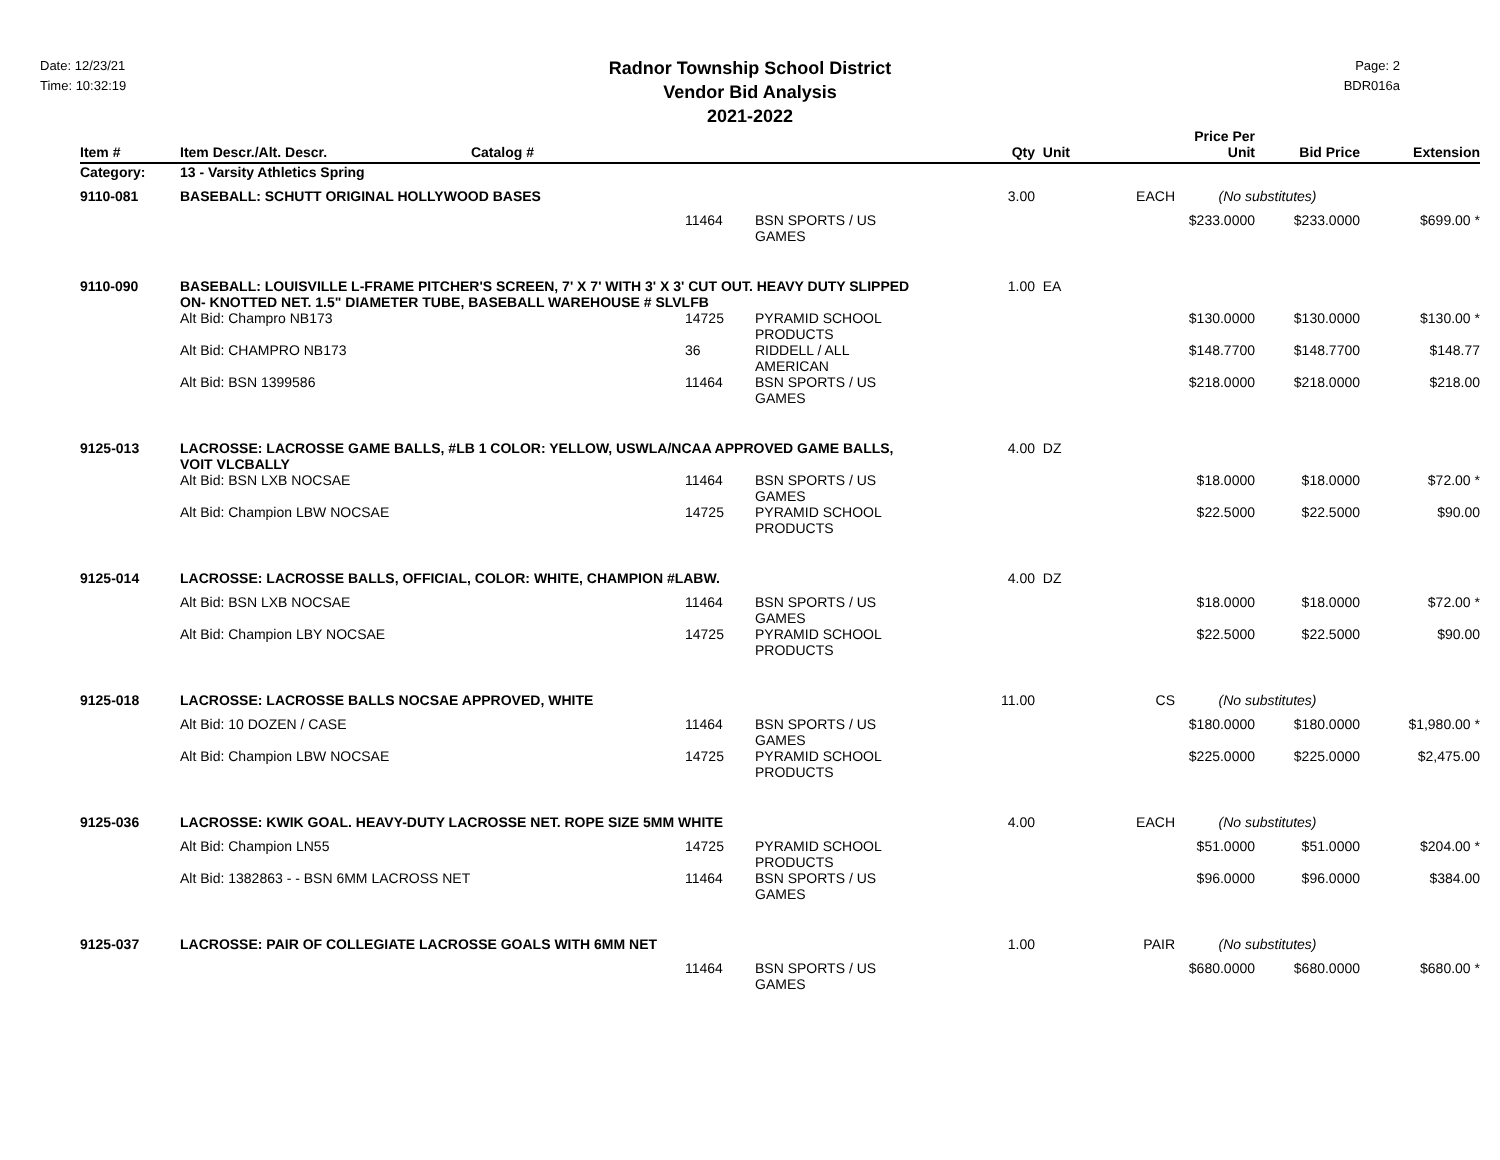Date: 12/23/21
Time: 10:32:19
Radnor Township School District
Vendor Bid Analysis
2021-2022
Page: 2
BDR016a
| Item # | Item Descr./Alt. Descr. Catalog # | | | Qty | Unit | Price Per Unit | Bid Price | Extension | |
| --- | --- | --- | --- | --- | --- | --- | --- | --- | --- |
| Category: | 13 - Varsity Athletics Spring | | | | | | | | |
| 9110-081 | BASEBALL: SCHUTT ORIGINAL HOLLYWOOD BASES | | | 3.00 | EACH | (No substitutes) | | | |
| | | 11464 | BSN SPORTS / US GAMES | | | $233.0000 | $233.0000 | $699.00 * | |
| 9110-090 | BASEBALL: LOUISVILLE L-FRAME PITCHER'S SCREEN, 7' X 7' WITH 3' X 3' CUT OUT. HEAVY DUTY SLIPPED ON- KNOTTED NET. 1.5" DIAMETER TUBE, BASEBALL WAREHOUSE # SLVLFB | | | 1.00 | EA | | | | |
| | Alt Bid: Champro NB173 | 14725 | PYRAMID SCHOOL PRODUCTS | | | $130.0000 | $130.0000 | $130.00 * | |
| | Alt Bid: CHAMPRO NB173 | 36 | RIDDELL / ALL AMERICAN | | | $148.7700 | $148.7700 | $148.77 | |
| | Alt Bid: BSN 1399586 | 11464 | BSN SPORTS / US GAMES | | | $218.0000 | $218.0000 | $218.00 | |
| 9125-013 | LACROSSE: LACROSSE GAME BALLS, #LB 1 COLOR: YELLOW, USWLA/NCAA APPROVED GAME BALLS, VOIT VLCBALLY | | | 4.00 | DZ | | | | |
| | Alt Bid: BSN LXB NOCSAE | 11464 | BSN SPORTS / US GAMES | | | $18.0000 | $18.0000 | $72.00 * | |
| | Alt Bid: Champion LBW NOCSAE | 14725 | PYRAMID SCHOOL PRODUCTS | | | $22.5000 | $22.5000 | $90.00 | |
| 9125-014 | LACROSSE: LACROSSE BALLS, OFFICIAL, COLOR: WHITE, CHAMPION #LABW. | | | 4.00 | DZ | | | | |
| | Alt Bid: BSN LXB NOCSAE | 11464 | BSN SPORTS / US GAMES | | | $18.0000 | $18.0000 | $72.00 * | |
| | Alt Bid: Champion LBY NOCSAE | 14725 | PYRAMID SCHOOL PRODUCTS | | | $22.5000 | $22.5000 | $90.00 | |
| 9125-018 | LACROSSE: LACROSSE BALLS NOCSAE APPROVED, WHITE | | | 11.00 | CS | (No substitutes) | | | |
| | Alt Bid: 10 DOZEN / CASE | 11464 | BSN SPORTS / US GAMES | | | $180.0000 | $180.0000 | $1,980.00 * | |
| | Alt Bid: Champion LBW NOCSAE | 14725 | PYRAMID SCHOOL PRODUCTS | | | $225.0000 | $225.0000 | $2,475.00 | |
| 9125-036 | LACROSSE: KWIK GOAL. HEAVY-DUTY LACROSSE NET. ROPE SIZE 5MM WHITE | | | 4.00 | EACH | (No substitutes) | | | |
| | Alt Bid: Champion LN55 | 14725 | PYRAMID SCHOOL PRODUCTS | | | $51.0000 | $51.0000 | $204.00 * | |
| | Alt Bid: 1382863 - - BSN 6MM LACROSS NET | 11464 | BSN SPORTS / US GAMES | | | $96.0000 | $96.0000 | $384.00 | |
| 9125-037 | LACROSSE: PAIR OF COLLEGIATE LACROSSE GOALS WITH 6MM NET | | | 1.00 | PAIR | (No substitutes) | | | |
| | | 11464 | BSN SPORTS / US GAMES | | | $680.0000 | $680.0000 | $680.00 * | |